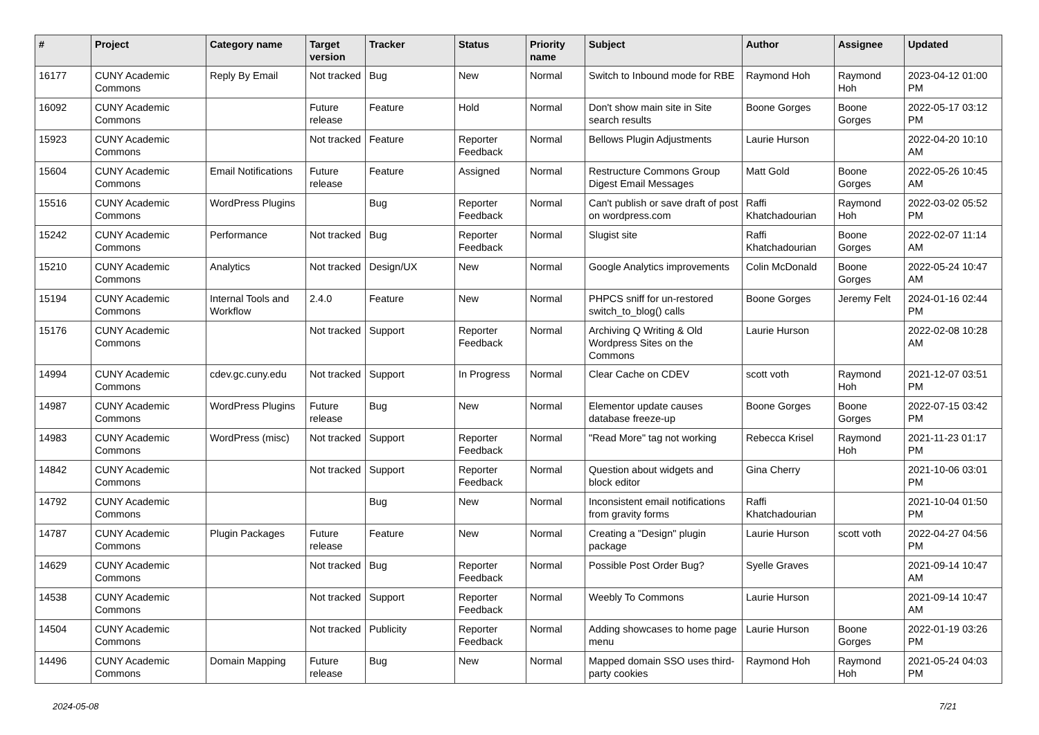| # | Project | Category name | Target version | Tracker | Status | Priority name | Subject | Author | Assignee | Updated |
| --- | --- | --- | --- | --- | --- | --- | --- | --- | --- | --- |
| 16177 | CUNY Academic Commons | Reply By Email | Not tracked | Bug | New | Normal | Switch to Inbound mode for RBE | Raymond Hoh | Raymond Hoh | 2023-04-12 01:00 PM |
| 16092 | CUNY Academic Commons | | Future release | Feature | Hold | Normal | Don't show main site in Site search results | Boone Gorges | Boone Gorges | 2022-05-17 03:12 PM |
| 15923 | CUNY Academic Commons | | Not tracked | Feature | Reporter Feedback | Normal | Bellows Plugin Adjustments | Laurie Hurson | | 2022-04-20 10:10 AM |
| 15604 | CUNY Academic Commons | Email Notifications | Future release | Feature | Assigned | Normal | Restructure Commons Group Digest Email Messages | Matt Gold | Boone Gorges | 2022-05-26 10:45 AM |
| 15516 | CUNY Academic Commons | WordPress Plugins | | Bug | Reporter Feedback | Normal | Can't publish or save draft of post on wordpress.com | Raffi Khatchadourian | Raymond Hoh | 2022-03-02 05:52 PM |
| 15242 | CUNY Academic Commons | Performance | Not tracked | Bug | Reporter Feedback | Normal | Slugist site | Raffi Khatchadourian | Boone Gorges | 2022-02-07 11:14 AM |
| 15210 | CUNY Academic Commons | Analytics | Not tracked | Design/UX | New | Normal | Google Analytics improvements | Colin McDonald | Boone Gorges | 2022-05-24 10:47 AM |
| 15194 | CUNY Academic Commons | Internal Tools and Workflow | 2.4.0 | Feature | New | Normal | PHPCS sniff for un-restored switch_to_blog() calls | Boone Gorges | Jeremy Felt | 2024-01-16 02:44 PM |
| 15176 | CUNY Academic Commons | | Not tracked | Support | Reporter Feedback | Normal | Archiving Q Writing & Old Wordpress Sites on the Commons | Laurie Hurson | | 2022-02-08 10:28 AM |
| 14994 | CUNY Academic Commons | cdev.gc.cuny.edu | Not tracked | Support | In Progress | Normal | Clear Cache on CDEV | scott voth | Raymond Hoh | 2021-12-07 03:51 PM |
| 14987 | CUNY Academic Commons | WordPress Plugins | Future release | Bug | New | Normal | Elementor update causes database freeze-up | Boone Gorges | Boone Gorges | 2022-07-15 03:42 PM |
| 14983 | CUNY Academic Commons | WordPress (misc) | Not tracked | Support | Reporter Feedback | Normal | "Read More" tag not working | Rebecca Krisel | Raymond Hoh | 2021-11-23 01:17 PM |
| 14842 | CUNY Academic Commons | | Not tracked | Support | Reporter Feedback | Normal | Question about widgets and block editor | Gina Cherry | | 2021-10-06 03:01 PM |
| 14792 | CUNY Academic Commons | | | Bug | New | Normal | Inconsistent email notifications from gravity forms | Raffi Khatchadourian | | 2021-10-04 01:50 PM |
| 14787 | CUNY Academic Commons | Plugin Packages | Future release | Feature | New | Normal | Creating a "Design" plugin package | Laurie Hurson | scott voth | 2022-04-27 04:56 PM |
| 14629 | CUNY Academic Commons | | Not tracked | Bug | Reporter Feedback | Normal | Possible Post Order Bug? | Syelle Graves | | 2021-09-14 10:47 AM |
| 14538 | CUNY Academic Commons | | Not tracked | Support | Reporter Feedback | Normal | Weebly To Commons | Laurie Hurson | | 2021-09-14 10:47 AM |
| 14504 | CUNY Academic Commons | | Not tracked | Publicity | Reporter Feedback | Normal | Adding showcases to home page menu | Laurie Hurson | Boone Gorges | 2022-01-19 03:26 PM |
| 14496 | CUNY Academic Commons | Domain Mapping | Future release | Bug | New | Normal | Mapped domain SSO uses third-party cookies | Raymond Hoh | Raymond Hoh | 2021-05-24 04:03 PM |
2024-05-08 7/21